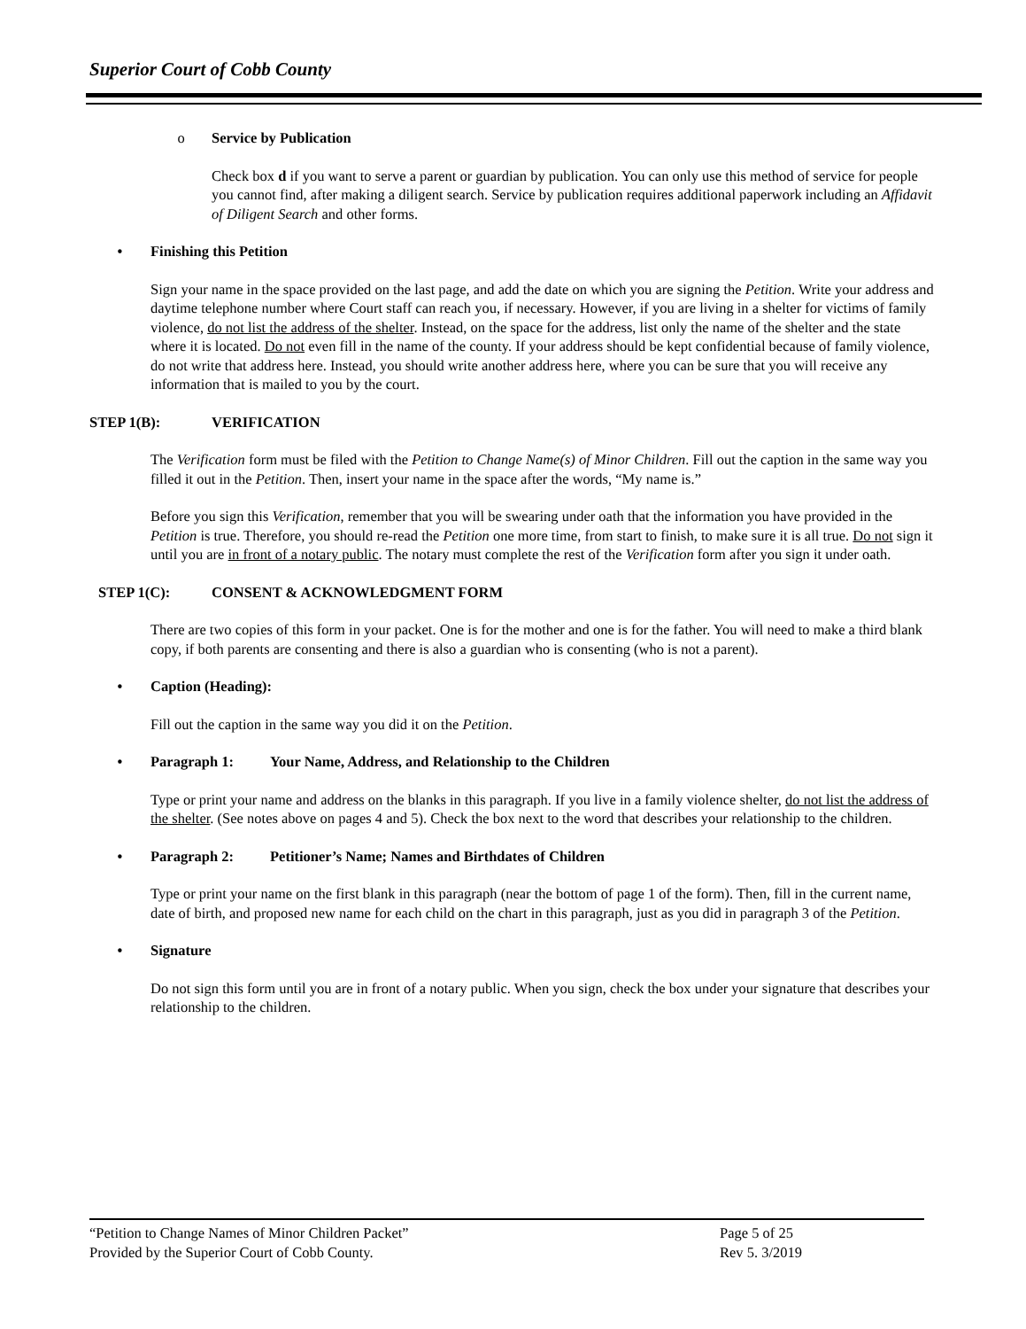Superior Court of Cobb County
o Service by Publication
Check box d if you want to serve a parent or guardian by publication. You can only use this method of service for people you cannot find, after making a diligent search. Service by publication requires additional paperwork including an Affidavit of Diligent Search and other forms.
• Finishing this Petition
Sign your name in the space provided on the last page, and add the date on which you are signing the Petition. Write your address and daytime telephone number where Court staff can reach you, if necessary. However, if you are living in a shelter for victims of family violence, do not list the address of the shelter. Instead, on the space for the address, list only the name of the shelter and the state where it is located. Do not even fill in the name of the county. If your address should be kept confidential because of family violence, do not write that address here. Instead, you should write another address here, where you can be sure that you will receive any information that is mailed to you by the court.
STEP 1(B): VERIFICATION
The Verification form must be filed with the Petition to Change Name(s) of Minor Children. Fill out the caption in the same way you filled it out in the Petition. Then, insert your name in the space after the words, “My name is.”
Before you sign this Verification, remember that you will be swearing under oath that the information you have provided in the Petition is true. Therefore, you should re-read the Petition one more time, from start to finish, to make sure it is all true. Do not sign it until you are in front of a notary public. The notary must complete the rest of the Verification form after you sign it under oath.
STEP 1(C): CONSENT & ACKNOWLEDGMENT FORM
There are two copies of this form in your packet. One is for the mother and one is for the father. You will need to make a third blank copy, if both parents are consenting and there is also a guardian who is consenting (who is not a parent).
• Caption (Heading):
Fill out the caption in the same way you did it on the Petition.
• Paragraph 1: Your Name, Address, and Relationship to the Children
Type or print your name and address on the blanks in this paragraph. If you live in a family violence shelter, do not list the address of the shelter. (See notes above on pages 4 and 5). Check the box next to the word that describes your relationship to the children.
• Paragraph 2: Petitioner’s Name; Names and Birthdates of Children
Type or print your name on the first blank in this paragraph (near the bottom of page 1 of the form). Then, fill in the current name, date of birth, and proposed new name for each child on the chart in this paragraph, just as you did in paragraph 3 of the Petition.
• Signature
Do not sign this form until you are in front of a notary public. When you sign, check the box under your signature that describes your relationship to the children.
“Petition to Change Names of Minor Children Packet” Page 5 of 25
Provided by the Superior Court of Cobb County. Rev 5. 3/2019